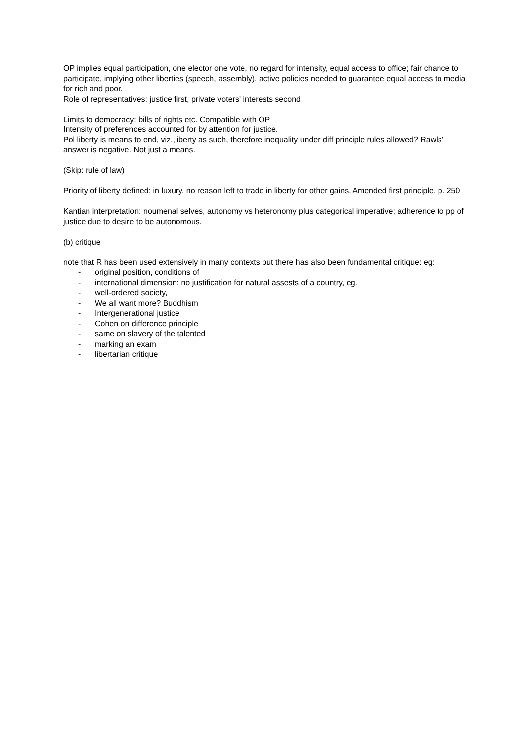OP implies equal participation, one elector one vote, no regard for intensity, equal access to office; fair chance to participate, implying other liberties (speech, assembly), active policies needed to guarantee equal access to media for rich and poor.
Role of representatives: justice first, private voters' interests second
Limits to democracy: bills of rights etc. Compatible with OP
Intensity of preferences accounted for by attention for justice.
Pol liberty is means to end, viz,,liberty as such, therefore inequality under diff principle rules allowed? Rawls' answer is negative. Not just a means.
(Skip: rule of law)
Priority of liberty defined: in luxury, no reason left to trade in liberty for other gains. Amended first principle, p. 250
Kantian interpretation: noumenal selves, autonomy vs heteronomy plus categorical imperative; adherence to pp of justice due to desire to be autonomous.
(b) critique
note that R has been used extensively in many contexts but there has also been fundamental critique: eg:
- original position, conditions of
- international dimension: no justification for natural assests of a country, eg.
- well-ordered society,
- We all want more? Buddhism
- Intergenerational justice
- Cohen on difference principle
- same on slavery of the talented
- marking an exam
- libertarian critique